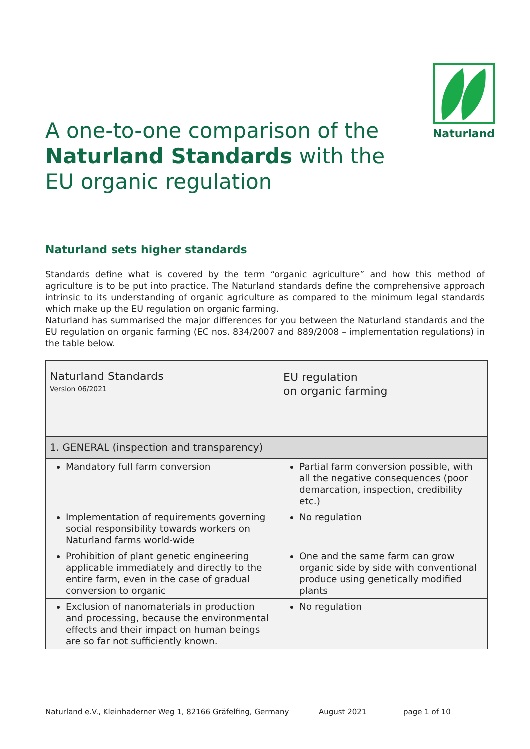Naturland
A one-to-one comparison of the
Naturland Standards with the
EU organic regulation
Naturland sets higher standards
Standards define what is covered by the term “organic agriculture” and how this method of agriculture is to be put into practice. The Naturland standards define the comprehensive approach intrinsic to its understanding of organic agriculture as compared to the minimum legal standards which make up the EU regulation on organic farming.
Naturland has summarised the major differences for you between the Naturland standards and the EU regulation on organic farming (EC nos. 834/2007 and 889/2008 – implementation regulations) in the table below.
| Naturland Standards Version 06/2021 | EU regulation on organic farming |
| --- | --- |
| 1. GENERAL (inspection and transparency) | |
| Mandatory full farm conversion | Partial farm conversion possible, with all the negative consequences (poor demarcation, inspection, credibility etc.) |
| Implementation of requirements governing social responsibility towards workers on Naturland farms world-wide | No regulation |
| Prohibition of plant genetic engineering applicable immediately and directly to the entire farm, even in the case of gradual conversion to organic | One and the same farm can grow organic side by side with conventional produce using genetically modified plants |
| Exclusion of nanomaterials in production and processing, because the environmental effects and their impact on human beings are so far not sufficiently known. | No regulation |
Naturland e.V., Kleinhaderner Weg 1, 82166 Gräfelfing, Germany August 2021 page 1 of 10